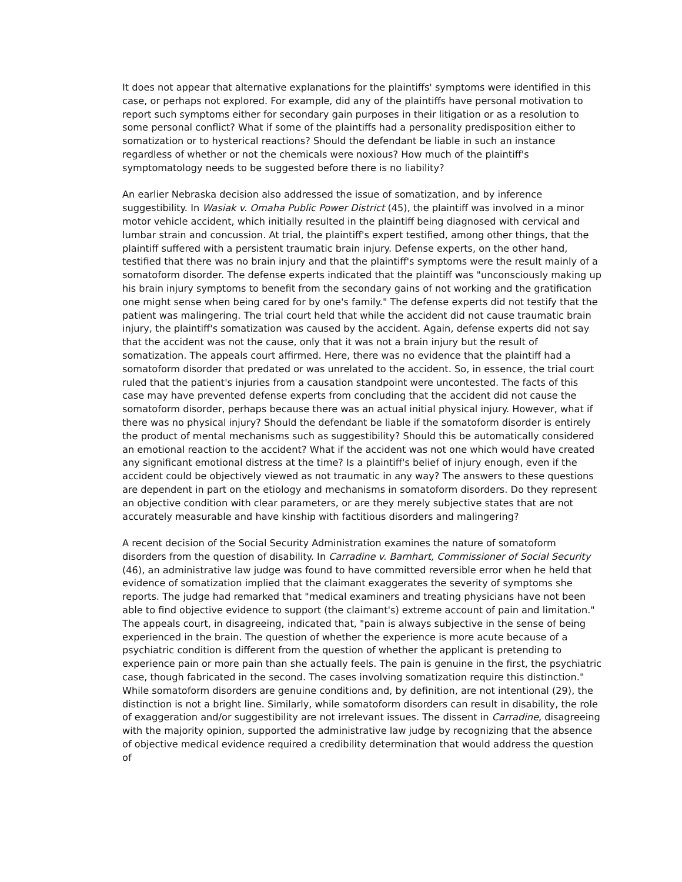It does not appear that alternative explanations for the plaintiffs' symptoms were identified in this case, or perhaps not explored. For example, did any of the plaintiffs have personal motivation to report such symptoms either for secondary gain purposes in their litigation or as a resolution to some personal conflict? What if some of the plaintiffs had a personality predisposition either to somatization or to hysterical reactions? Should the defendant be liable in such an instance regardless of whether or not the chemicals were noxious? How much of the plaintiff's symptomatology needs to be suggested before there is no liability?
An earlier Nebraska decision also addressed the issue of somatization, and by inference suggestibility. In Wasiak v. Omaha Public Power District (45), the plaintiff was involved in a minor motor vehicle accident, which initially resulted in the plaintiff being diagnosed with cervical and lumbar strain and concussion. At trial, the plaintiff's expert testified, among other things, that the plaintiff suffered with a persistent traumatic brain injury. Defense experts, on the other hand, testified that there was no brain injury and that the plaintiff's symptoms were the result mainly of a somatoform disorder. The defense experts indicated that the plaintiff was "unconsciously making up his brain injury symptoms to benefit from the secondary gains of not working and the gratification one might sense when being cared for by one's family." The defense experts did not testify that the patient was malingering. The trial court held that while the accident did not cause traumatic brain injury, the plaintiff's somatization was caused by the accident. Again, defense experts did not say that the accident was not the cause, only that it was not a brain injury but the result of somatization. The appeals court affirmed. Here, there was no evidence that the plaintiff had a somatoform disorder that predated or was unrelated to the accident. So, in essence, the trial court ruled that the patient's injuries from a causation standpoint were uncontested. The facts of this case may have prevented defense experts from concluding that the accident did not cause the somatoform disorder, perhaps because there was an actual initial physical injury. However, what if there was no physical injury? Should the defendant be liable if the somatoform disorder is entirely the product of mental mechanisms such as suggestibility? Should this be automatically considered an emotional reaction to the accident? What if the accident was not one which would have created any significant emotional distress at the time? Is a plaintiff's belief of injury enough, even if the accident could be objectively viewed as not traumatic in any way? The answers to these questions are dependent in part on the etiology and mechanisms in somatoform disorders. Do they represent an objective condition with clear parameters, or are they merely subjective states that are not accurately measurable and have kinship with factitious disorders and malingering?
A recent decision of the Social Security Administration examines the nature of somatoform disorders from the question of disability. In Carradine v. Barnhart, Commissioner of Social Security (46), an administrative law judge was found to have committed reversible error when he held that evidence of somatization implied that the claimant exaggerates the severity of symptoms she reports. The judge had remarked that "medical examiners and treating physicians have not been able to find objective evidence to support (the claimant's) extreme account of pain and limitation." The appeals court, in disagreeing, indicated that, "pain is always subjective in the sense of being experienced in the brain. The question of whether the experience is more acute because of a psychiatric condition is different from the question of whether the applicant is pretending to experience pain or more pain than she actually feels. The pain is genuine in the first, the psychiatric case, though fabricated in the second. The cases involving somatization require this distinction." While somatoform disorders are genuine conditions and, by definition, are not intentional (29), the distinction is not a bright line. Similarly, while somatoform disorders can result in disability, the role of exaggeration and/or suggestibility are not irrelevant issues. The dissent in Carradine, disagreeing with the majority opinion, supported the administrative law judge by recognizing that the absence of objective medical evidence required a credibility determination that would address the question of